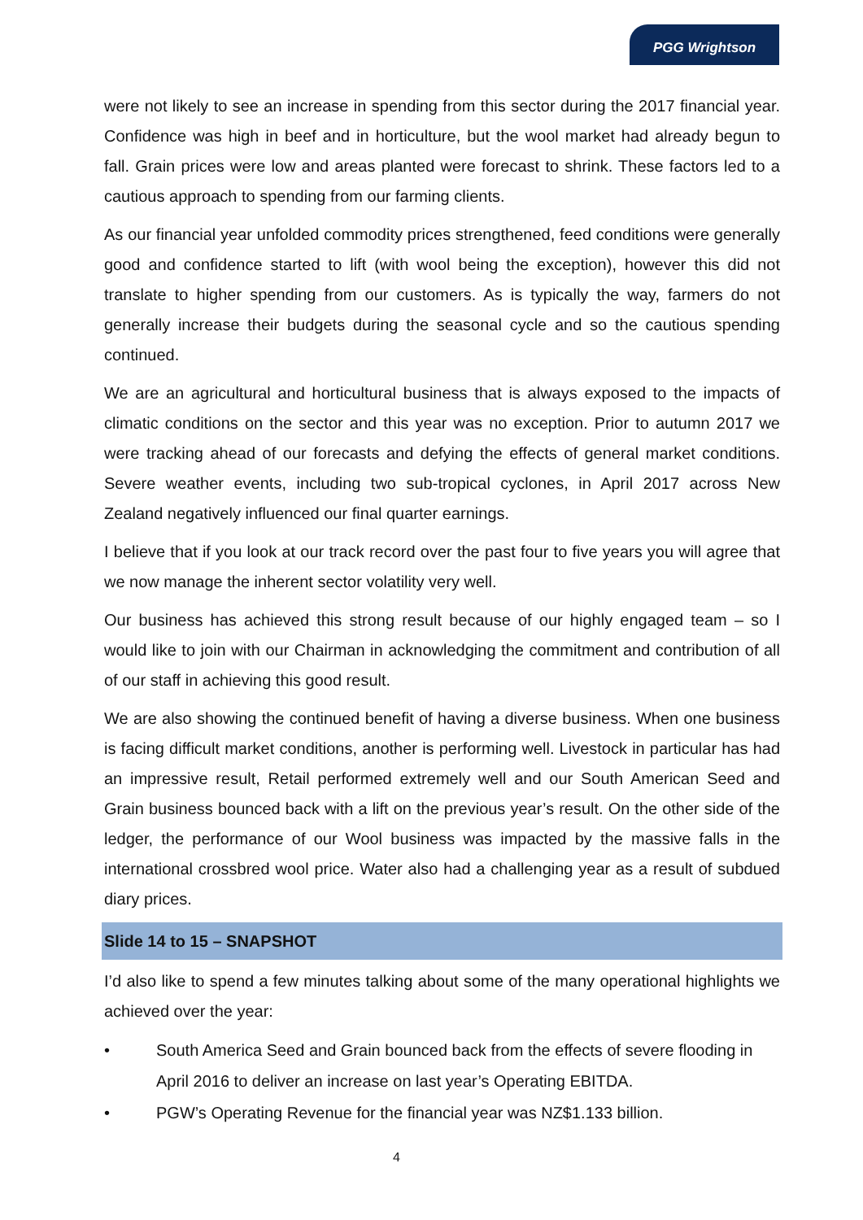PGG Wrightson
were not likely to see an increase in spending from this sector during the 2017 financial year. Confidence was high in beef and in horticulture, but the wool market had already begun to fall. Grain prices were low and areas planted were forecast to shrink. These factors led to a cautious approach to spending from our farming clients.
As our financial year unfolded commodity prices strengthened, feed conditions were generally good and confidence started to lift (with wool being the exception), however this did not translate to higher spending from our customers. As is typically the way, farmers do not generally increase their budgets during the seasonal cycle and so the cautious spending continued.
We are an agricultural and horticultural business that is always exposed to the impacts of climatic conditions on the sector and this year was no exception. Prior to autumn 2017 we were tracking ahead of our forecasts and defying the effects of general market conditions. Severe weather events, including two sub-tropical cyclones, in April 2017 across New Zealand negatively influenced our final quarter earnings.
I believe that if you look at our track record over the past four to five years you will agree that we now manage the inherent sector volatility very well.
Our business has achieved this strong result because of our highly engaged team – so I would like to join with our Chairman in acknowledging the commitment and contribution of all of our staff in achieving this good result.
We are also showing the continued benefit of having a diverse business. When one business is facing difficult market conditions, another is performing well. Livestock in particular has had an impressive result, Retail performed extremely well and our South American Seed and Grain business bounced back with a lift on the previous year’s result. On the other side of the ledger, the performance of our Wool business was impacted by the massive falls in the international crossbred wool price. Water also had a challenging year as a result of subdued diary prices.
Slide 14 to 15 – SNAPSHOT
I’d also like to spend a few minutes talking about some of the many operational highlights we achieved over the year:
• South America Seed and Grain bounced back from the effects of severe flooding in April 2016 to deliver an increase on last year’s Operating EBITDA.
• PGW’s Operating Revenue for the financial year was NZ$1.133 billion.
4